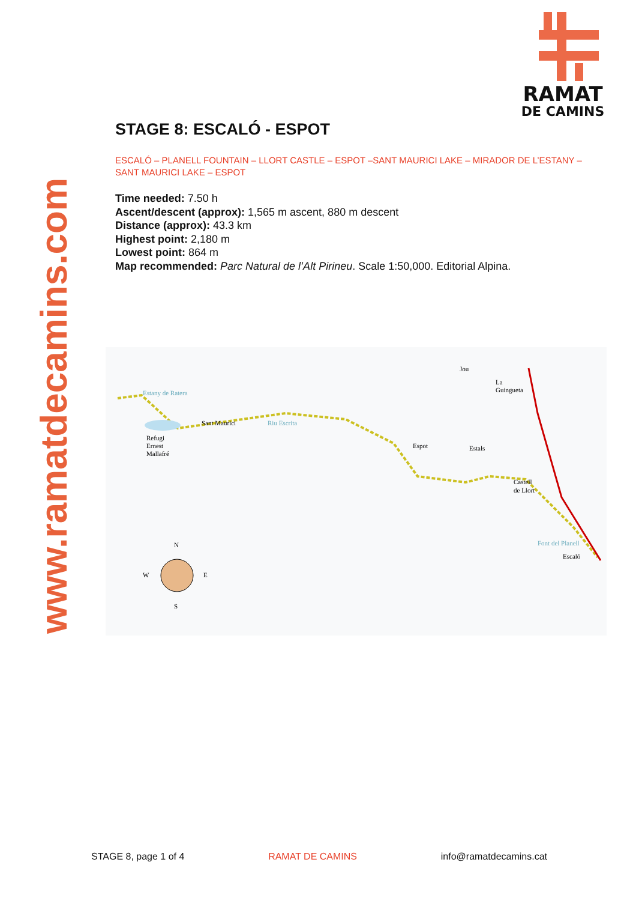RAMAT
DE CAMINS
www.ramatdecamins.com
STAGE 8: ESCALÓ - ESPOT
ESCALÓ – PLANELL FOUNTAIN – LLORT CASTLE – ESPOT –SANT MAURICI LAKE – MIRADOR DE L’ESTANY – SANT MAURICI LAKE – ESPOT
Time needed: 7.50 h
Ascent/descent (approx): 1,565 m ascent, 880 m descent
Distance (approx): 43.3 km
Highest point: 2,180 m
Lowest point: 864 m
Map recommended: Parc Natural de l’Alt Pirineu. Scale 1:50,000. Editorial Alpina.
Jou
La
Guingueta
Sant Maurici
Refugi
Ernest
Mallafré
Espot
Estals
Castell
de Llort
Escaló
Font del Planell
Estany de Ratera
Riu Escrita
N
W
E
S
STAGE 8, page 1 of 4 RAMAT DE CAMINS info@ramatdecamins.cat